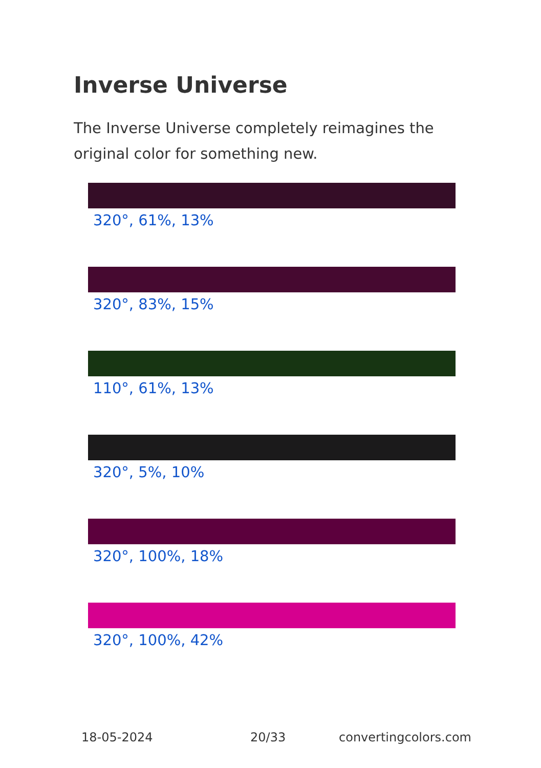Inverse Universe
The Inverse Universe completely reimagines the original color for something new.
320°, 61%, 13%
320°, 83%, 15%
110°, 61%, 13%
320°, 5%, 10%
320°, 100%, 18%
320°, 100%, 42%
18-05-2024 20/33 convertingcolors.com